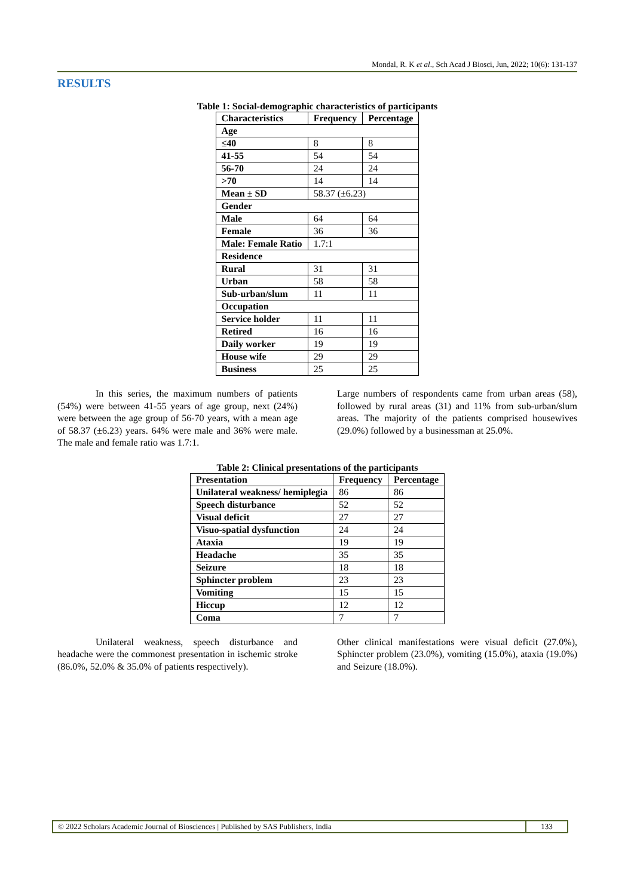Mondal, R. K et al., Sch Acad J Biosci, Jun, 2022; 10(6): 131-137
RESULTS
Table 1: Social-demographic characteristics of participants
| Characteristics | Frequency | Percentage |
| --- | --- | --- |
| Age | | |
| ≤40 | 8 | 8 |
| 41-55 | 54 | 54 |
| 56-70 | 24 | 24 |
| >70 | 14 | 14 |
| Mean ± SD | 58.37 (±6.23) | |
| Gender | | |
| Male | 64 | 64 |
| Female | 36 | 36 |
| Male: Female Ratio | 1.7:1 | |
| Residence | | |
| Rural | 31 | 31 |
| Urban | 58 | 58 |
| Sub-urban/slum | 11 | 11 |
| Occupation | | |
| Service holder | 11 | 11 |
| Retired | 16 | 16 |
| Daily worker | 19 | 19 |
| House wife | 29 | 29 |
| Business | 25 | 25 |
In this series, the maximum numbers of patients (54%) were between 41-55 years of age group, next (24%) were between the age group of 56-70 years, with a mean age of 58.37 (±6.23) years. 64% were male and 36% were male. The male and female ratio was 1.7:1.
Large numbers of respondents came from urban areas (58), followed by rural areas (31) and 11% from sub-urban/slum areas. The majority of the patients comprised housewives (29.0%) followed by a businessman at 25.0%.
Table 2: Clinical presentations of the participants
| Presentation | Frequency | Percentage |
| --- | --- | --- |
| Unilateral weakness/ hemiplegia | 86 | 86 |
| Speech disturbance | 52 | 52 |
| Visual deficit | 27 | 27 |
| Visuo-spatial dysfunction | 24 | 24 |
| Ataxia | 19 | 19 |
| Headache | 35 | 35 |
| Seizure | 18 | 18 |
| Sphincter problem | 23 | 23 |
| Vomiting | 15 | 15 |
| Hiccup | 12 | 12 |
| Coma | 7 | 7 |
Unilateral weakness, speech disturbance and headache were the commonest presentation in ischemic stroke (86.0%, 52.0% & 35.0% of patients respectively).
Other clinical manifestations were visual deficit (27.0%), Sphincter problem (23.0%), vomiting (15.0%), ataxia (19.0%) and Seizure (18.0%).
© 2022 Scholars Academic Journal of Biosciences | Published by SAS Publishers, India
133